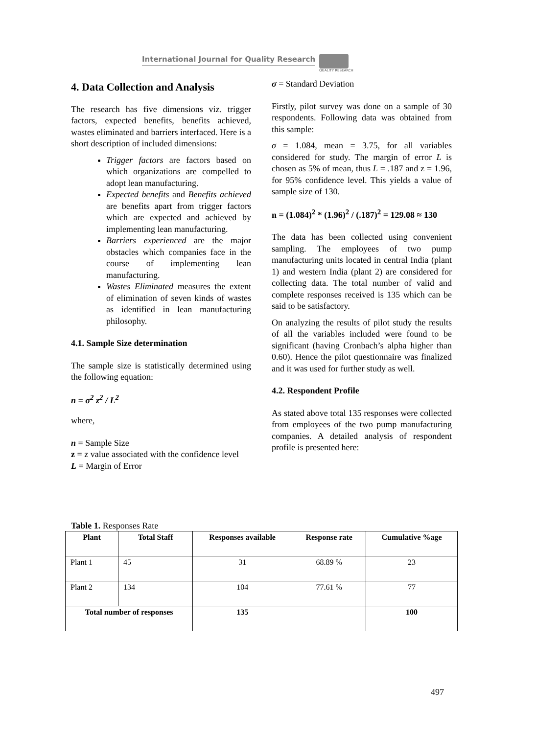International Journal for Quality Research
QUALITY RESEARCH
4. Data Collection and Analysis
The research has five dimensions viz. trigger factors, expected benefits, benefits achieved, wastes eliminated and barriers interfaced. Here is a short description of included dimensions:
Trigger factors are factors based on which organizations are compelled to adopt lean manufacturing.
Expected benefits and Benefits achieved are benefits apart from trigger factors which are expected and achieved by implementing lean manufacturing.
Barriers experienced are the major obstacles which companies face in the course of implementing lean manufacturing.
Wastes Eliminated measures the extent of elimination of seven kinds of wastes as identified in lean manufacturing philosophy.
4.1. Sample Size determination
The sample size is statistically determined using the following equation:
n = σ<sup>2</sup> z<sup>2</sup> / L<sup>2</sup>
where,
n = Sample Size
z = z value associated with the confidence level
L = Margin of Error
σ = Standard Deviation
Firstly, pilot survey was done on a sample of 30 respondents. Following data was obtained from this sample:
σ = 1.084, mean = 3.75, for all variables considered for study. The margin of error L is chosen as 5% of mean, thus L = .187 and z = 1.96, for 95% confidence level. This yields a value of sample size of 130.
n = (1.084)<sup>2</sup> * (1.96)<sup>2</sup> / (.187)<sup>2</sup> = 129.08 ≈ 130
The data has been collected using convenient sampling. The employees of two pump manufacturing units located in central India (plant 1) and western India (plant 2) are considered for collecting data. The total number of valid and complete responses received is 135 which can be said to be satisfactory.
On analyzing the results of pilot study the results of all the variables included were found to be significant (having Cronbach’s alpha higher than 0.60). Hence the pilot questionnaire was finalized and it was used for further study as well.
4.2. Respondent Profile
As stated above total 135 responses were collected from employees of the two pump manufacturing companies. A detailed analysis of respondent profile is presented here:
Table 1. Responses Rate
| Plant | Total Staff | Responses available | Response rate | Cumulative %age |
| --- | --- | --- | --- | --- |
| Plant 1 | 45 | 31 | 68.89 % | 23 |
| Plant 2 | 134 | 104 | 77.61 % | 77 |
| Total number of responses | | 135 | | 100 |
497